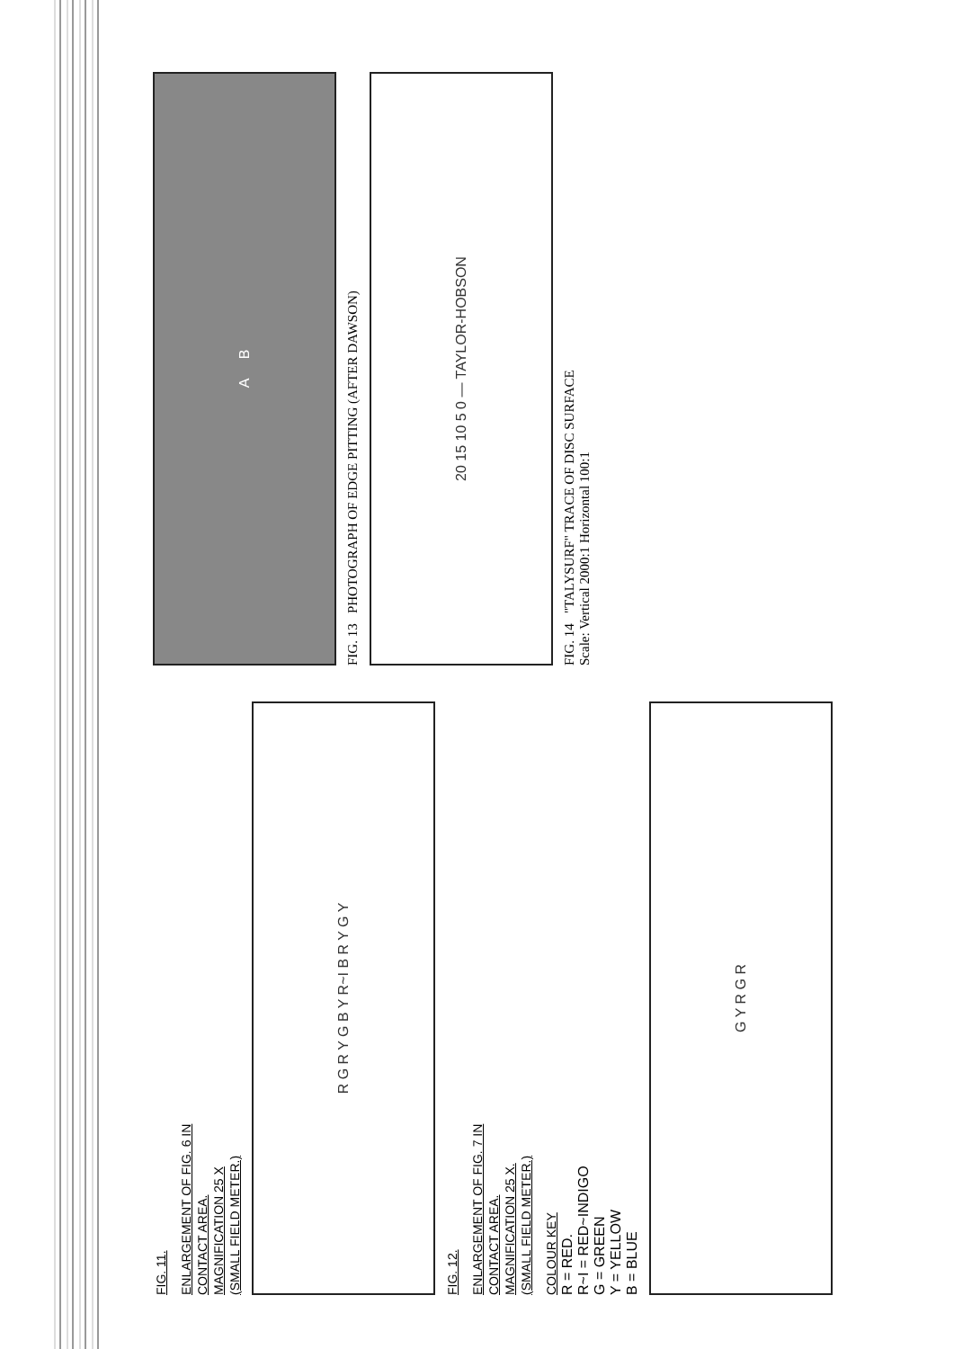FIG. 11.
ENLARGEMENT OF FIG. 6 IN
CONTACT AREA.
MAGNIFICATION 25 X
(SMALL FIELD METER.)
R G R Y G B Y R~I B R Y G Y
FIG. 12.
ENLARGEMENT OF FIG. 7 IN
CONTACT AREA.
MAGNIFICATION 25 X.
(SMALL FIELD METER.)
COLOUR KEY
R = RED.
R~I = RED~INDIGO
G = GREEN
Y = YELLOW
B = BLUE
G Y R G R
A B
FIG. 13 PHOTOGRAPH OF EDGE PITTING (AFTER DAWSON)
20 15 10 5 0 — TAYLOR-HOBSON
FIG. 14 "TALYSURF" TRACE OF DISC SURFACE
Scale: Vertical 2000:1 Horizontal 100:1